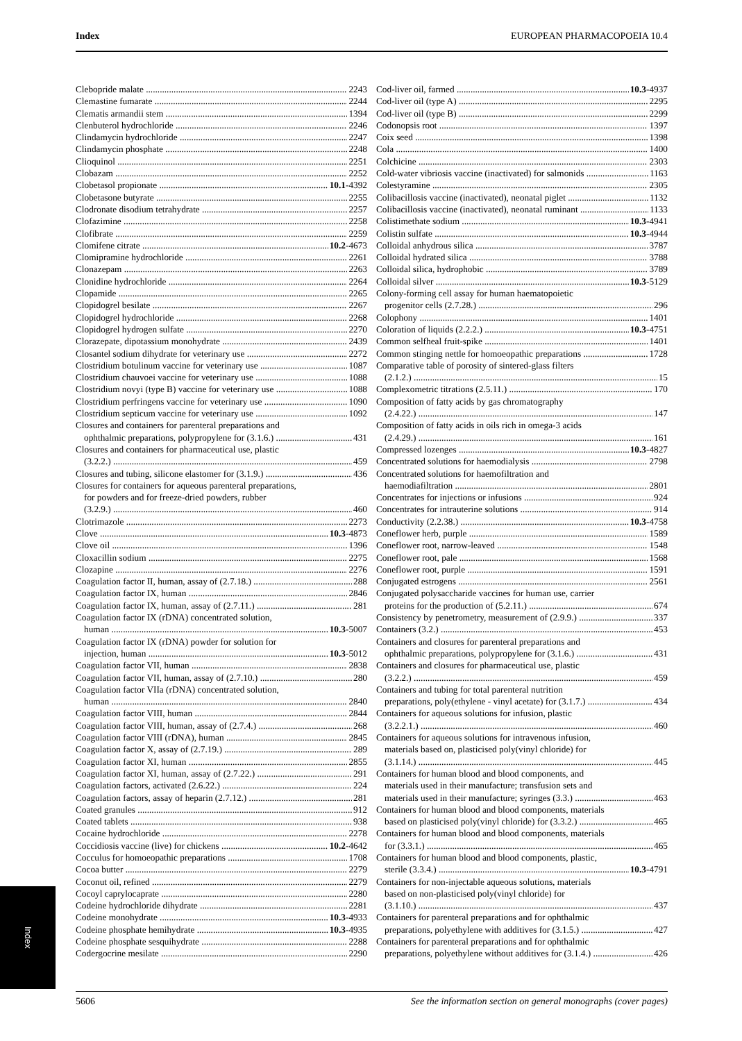Index EUROPEAN PHARMACOPOEIA 10.4
Clebopride malate 2243
Clemastine fumarate 2244
Clematis armandii stem 1394
Clenbuterol hydrochloride 2246
Clindamycin hydrochloride 2247
Clindamycin phosphate 2248
Clioquinol 2251
Clobazam 2252
Clobetasol propionate 10.1-4392
Clobetasone butyrate 2255
Clodronate disodium tetrahydrate 2257
Clofazimine 2258
Clofibrate 2259
Clomifene citrate 10.2-4673
Clomipramine hydrochloride 2261
Clonazepam 2263
Clonidine hydrochloride 2264
Clopamide 2265
Clopidogrel besilate 2267
Clopidogrel hydrochloride 2268
Clopidogrel hydrogen sulfate 2270
Clorazepate, dipotassium monohydrate 2439
Closantel sodium dihydrate for veterinary use 2272
Clostridium botulinum vaccine for veterinary use 1087
Clostridium chauvoei vaccine for veterinary use 1088
Clostridium novyi (type B) vaccine for veterinary use 1088
Clostridium perfringens vaccine for veterinary use 1090
Clostridium septicum vaccine for veterinary use 1092
Closures and containers for parenteral preparations and
ophthalmic preparations, polypropylene for (3.1.6.) 431
Closures and containers for pharmaceutical use, plastic
(3.2.2.) 459
Closures and tubing, silicone elastomer for (3.1.9.) 436
Closures for containers for aqueous parenteral preparations,
for powders and for freeze-dried powders, rubber
(3.2.9.) 460
Clotrimazole 2273
Clove 10.3-4873
Clove oil 1396
Cloxacillin sodium 2275
Clozapine 2276
Coagulation factor II, human, assay of (2.7.18.) 288
Coagulation factor IX, human 2846
Coagulation factor IX, human, assay of (2.7.11.) 281
Coagulation factor IX (rDNA) concentrated solution,
human 10.3-5007
Coagulation factor IX (rDNA) powder for solution for
injection, human 10.3-5012
Coagulation factor VII, human 2838
Coagulation factor VII, human, assay of (2.7.10.) 280
Coagulation factor VIIa (rDNA) concentrated solution,
human 2840
Coagulation factor VIII, human 2844
Coagulation factor VIII, human, assay of (2.7.4.) 268
Coagulation factor VIII (rDNA), human 2845
Coagulation factor X, assay of (2.7.19.) 289
Coagulation factor XI, human 2855
Coagulation factor XI, human, assay of (2.7.22.) 291
Coagulation factors, activated (2.6.22.) 224
Coagulation factors, assay of heparin (2.7.12.) 281
Coated granules 912
Coated tablets 938
Cocaine hydrochloride 2278
Coccidiosis vaccine (live) for chickens 10.2-4642
Cocculus for homoeopathic preparations 1708
Cocoa butter 2279
Coconut oil, refined 2279
Cocoyl caprylocaprate 2280
Codeine hydrochloride dihydrate 2281
Codeine monohydrate 10.3-4933
Codeine phosphate hemihydrate 10.3-4935
Codeine phosphate sesquihydrate 2288
Codergocrine mesilate 2290
Cod-liver oil, farmed 10.3-4937
Cod-liver oil (type A) 2295
Cod-liver oil (type B) 2299
Codonopsis root 1397
Coix seed 1398
Cola 1400
Colchicine 2303
Cold-water vibriosis vaccine (inactivated) for salmonids 1163
Colestyramine 2305
Colibacillosis vaccine (inactivated), neonatal piglet 1132
Colibacillosis vaccine (inactivated), neonatal ruminant 1133
Colistimethate sodium 10.3-4941
Colistin sulfate 10.3-4944
Colloidal anhydrous silica 3787
Colloidal hydrated silica 3788
Colloidal silica, hydrophobic 3789
Colloidal silver 10.3-5129
Colony-forming cell assay for human haematopoietic
progenitor cells (2.7.28.) 296
Colophony 1401
Coloration of liquids (2.2.2.) 10.3-4751
Common selfheal fruit-spike 1401
Common stinging nettle for homoeopathic preparations 1728
Comparative table of porosity of sintered-glass filters
(2.1.2.) 15
Complexometric titrations (2.5.11.) 170
Composition of fatty acids by gas chromatography
(2.4.22.) 147
Composition of fatty acids in oils rich in omega-3 acids
(2.4.29.) 161
Compressed lozenges 10.3-4827
Concentrated solutions for haemodialysis 2798
Concentrated solutions for haemofiltration and
haemodiafiltration 2801
Concentrates for injections or infusions 924
Concentrates for intrauterine solutions 914
Conductivity (2.2.38.) 10.3-4758
Coneflower herb, purple 1589
Coneflower root, narrow-leaved 1548
Coneflower root, pale 1568
Coneflower root, purple 1591
Conjugated estrogens 2561
Conjugated polysaccharide vaccines for human use, carrier
proteins for the production of (5.2.11.) 674
Consistency by penetrometry, measurement of (2.9.9.) 337
Containers (3.2.) 453
Containers and closures for parenteral preparations and
ophthalmic preparations, polypropylene for (3.1.6.) 431
Containers and closures for pharmaceutical use, plastic
(3.2.2.) 459
Containers and tubing for total parenteral nutrition
preparations, poly(ethylene - vinyl acetate) for (3.1.7.) 434
Containers for aqueous solutions for infusion, plastic
(3.2.2.1.) 460
Containers for aqueous solutions for intravenous infusion,
materials based on, plasticised poly(vinyl chloride) for
(3.1.14.) 445
Containers for human blood and blood components, and
materials used in their manufacture; transfusion sets and
materials used in their manufacture; syringes (3.3.) 463
Containers for human blood and blood components, materials
based on plasticised poly(vinyl chloride) for (3.3.2.) 465
Containers for human blood and blood components, materials
for (3.3.1.) 465
Containers for human blood and blood components, plastic,
sterile (3.3.4.) 10.3-4791
Containers for non-injectable aqueous solutions, materials
based on non-plasticised poly(vinyl chloride) for
(3.1.10.) 437
Containers for parenteral preparations and for ophthalmic
preparations, polyethylene with additives for (3.1.5.) 427
Containers for parenteral preparations and for ophthalmic
preparations, polyethylene without additives for (3.1.4.) 426
Index
5606 See the information section on general monographs (cover pages)